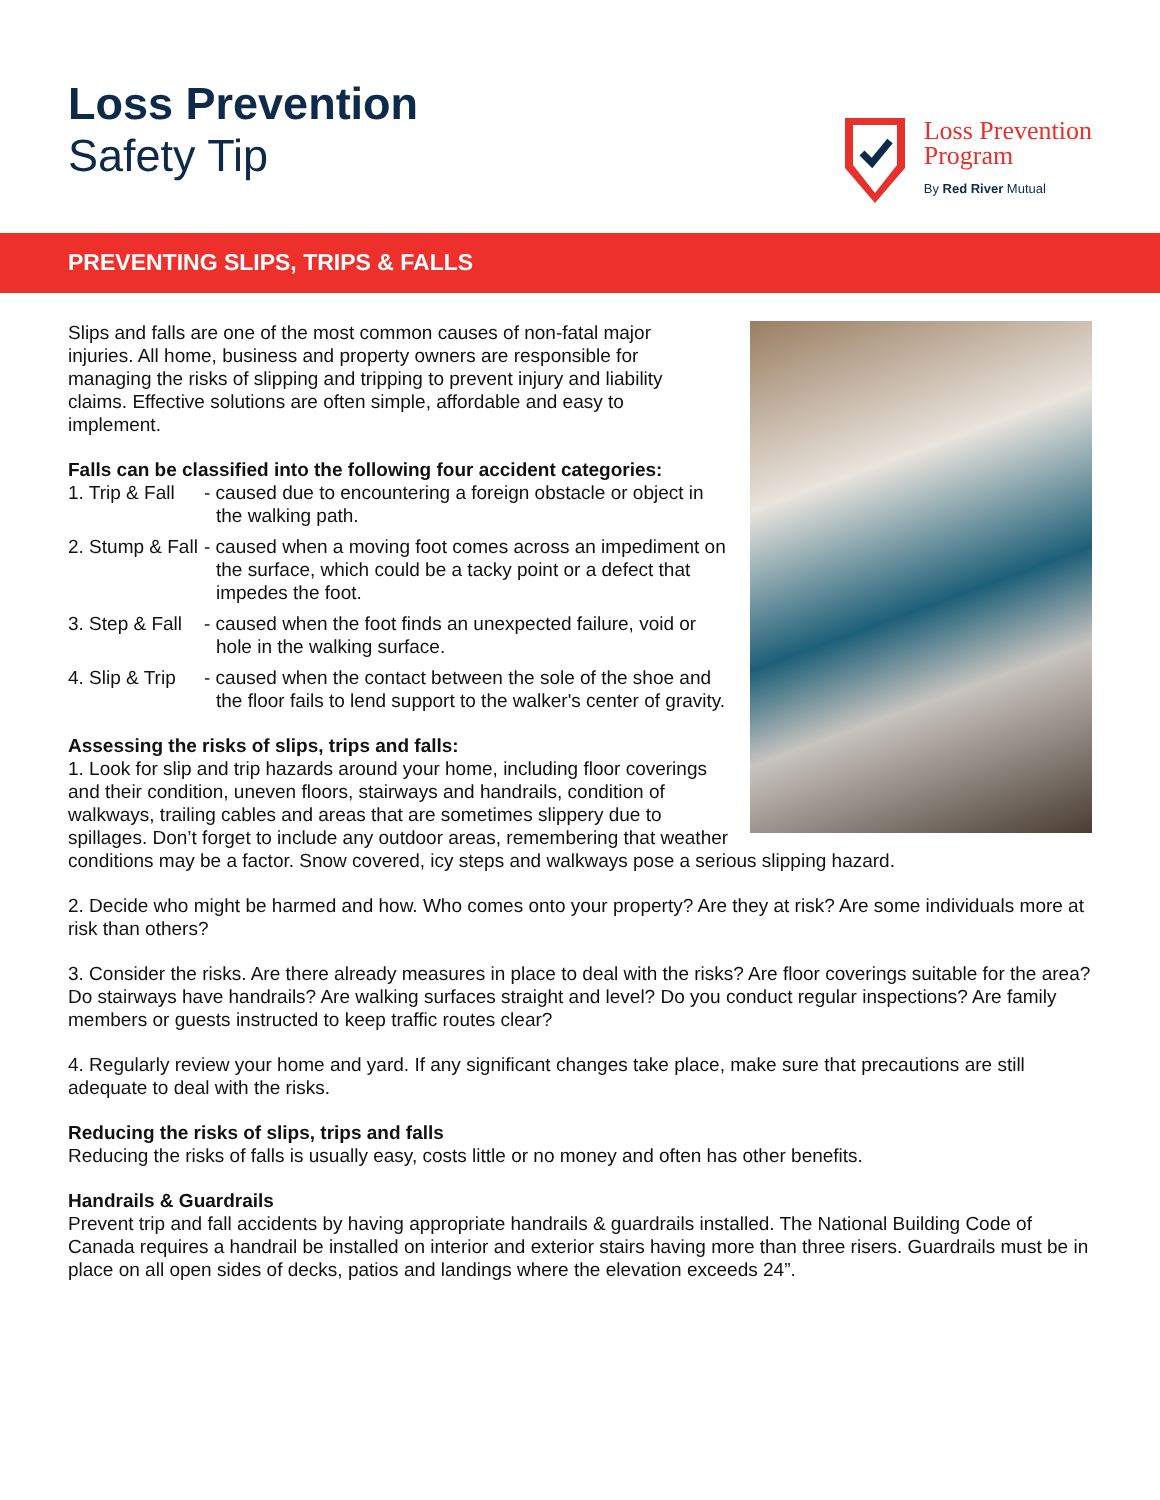Loss Prevention
Safety Tip
Loss Prevention
Program
By Red River Mutual
PREVENTING SLIPS, TRIPS & FALLS
Slips and falls are one of the most common causes of non-fatal major injuries. All home, business and property owners are responsible for managing the risks of slipping and tripping to prevent injury and liability claims. Effective solutions are often simple, affordable and easy to implement.
Falls can be classified into the following four accident categories:
1. Trip & Fall
- caused due to encountering a foreign obstacle or object in the walking path.
2. Stump & Fall
- caused when a moving foot comes across an impediment on the surface, which could be a tacky point or a defect that impedes the foot.
3. Step & Fall
- caused when the foot finds an unexpected failure, void or hole in the walking surface.
4. Slip & Trip
- caused when the contact between the sole of the shoe and the floor fails to lend support to the walker's center of gravity.
Assessing the risks of slips, trips and falls:
1. Look for slip and trip hazards around your home, including floor coverings and their condition, uneven floors, stairways and handrails, condition of walkways, trailing cables and areas that are sometimes slippery due to spillages. Don’t forget to include any outdoor areas, remembering that weather conditions may be a factor. Snow covered, icy steps and walkways pose a serious slipping hazard.
2. Decide who might be harmed and how. Who comes onto your property? Are they at risk? Are some individuals more at risk than others?
3. Consider the risks. Are there already measures in place to deal with the risks? Are floor coverings suitable for the area? Do stairways have handrails? Are walking surfaces straight and level? Do you conduct regular inspections? Are family members or guests instructed to keep traffic routes clear?
4. Regularly review your home and yard. If any significant changes take place, make sure that precautions are still adequate to deal with the risks.
Reducing the risks of slips, trips and falls
Reducing the risks of falls is usually easy, costs little or no money and often has other benefits.
Handrails & Guardrails
Prevent trip and fall accidents by having appropriate handrails & guardrails installed. The National Building Code of Canada requires a handrail be installed on interior and exterior stairs having more than three risers. Guardrails must be in place on all open sides of decks, patios and landings where the elevation exceeds 24”.